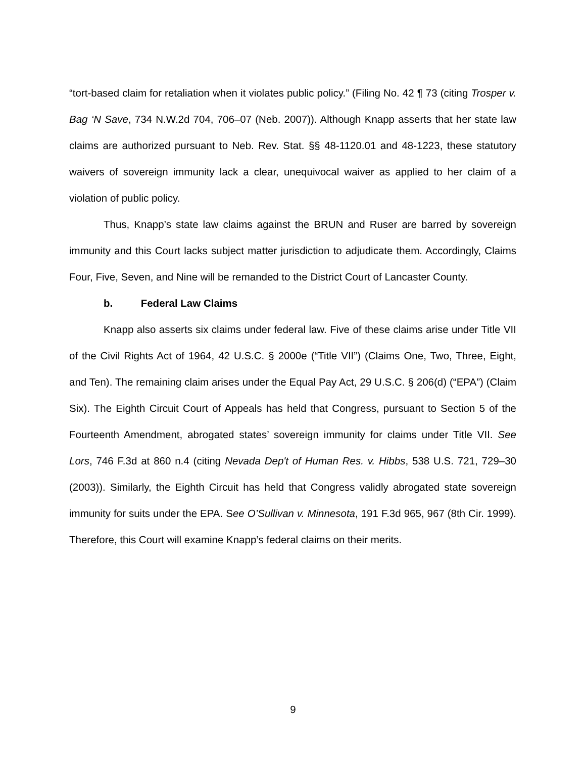“tort-based claim for retaliation when it violates public policy.” (Filing No. 42 ¶ 73 (citing Trosper v. Bag ‘N Save, 734 N.W.2d 704, 706–07 (Neb. 2007)). Although Knapp asserts that her state law claims are authorized pursuant to Neb. Rev. Stat. §§ 48-1120.01 and 48-1223, these statutory waivers of sovereign immunity lack a clear, unequivocal waiver as applied to her claim of a violation of public policy.
Thus, Knapp’s state law claims against the BRUN and Ruser are barred by sovereign immunity and this Court lacks subject matter jurisdiction to adjudicate them. Accordingly, Claims Four, Five, Seven, and Nine will be remanded to the District Court of Lancaster County.
b. Federal Law Claims
Knapp also asserts six claims under federal law. Five of these claims arise under Title VII of the Civil Rights Act of 1964, 42 U.S.C. § 2000e (“Title VII”) (Claims One, Two, Three, Eight, and Ten). The remaining claim arises under the Equal Pay Act, 29 U.S.C. § 206(d) (“EPA”) (Claim Six). The Eighth Circuit Court of Appeals has held that Congress, pursuant to Section 5 of the Fourteenth Amendment, abrogated states’ sovereign immunity for claims under Title VII. See Lors, 746 F.3d at 860 n.4 (citing Nevada Dep't of Human Res. v. Hibbs, 538 U.S. 721, 729–30 (2003)). Similarly, the Eighth Circuit has held that Congress validly abrogated state sovereign immunity for suits under the EPA. See O’Sullivan v. Minnesota, 191 F.3d 965, 967 (8th Cir. 1999). Therefore, this Court will examine Knapp’s federal claims on their merits.
9